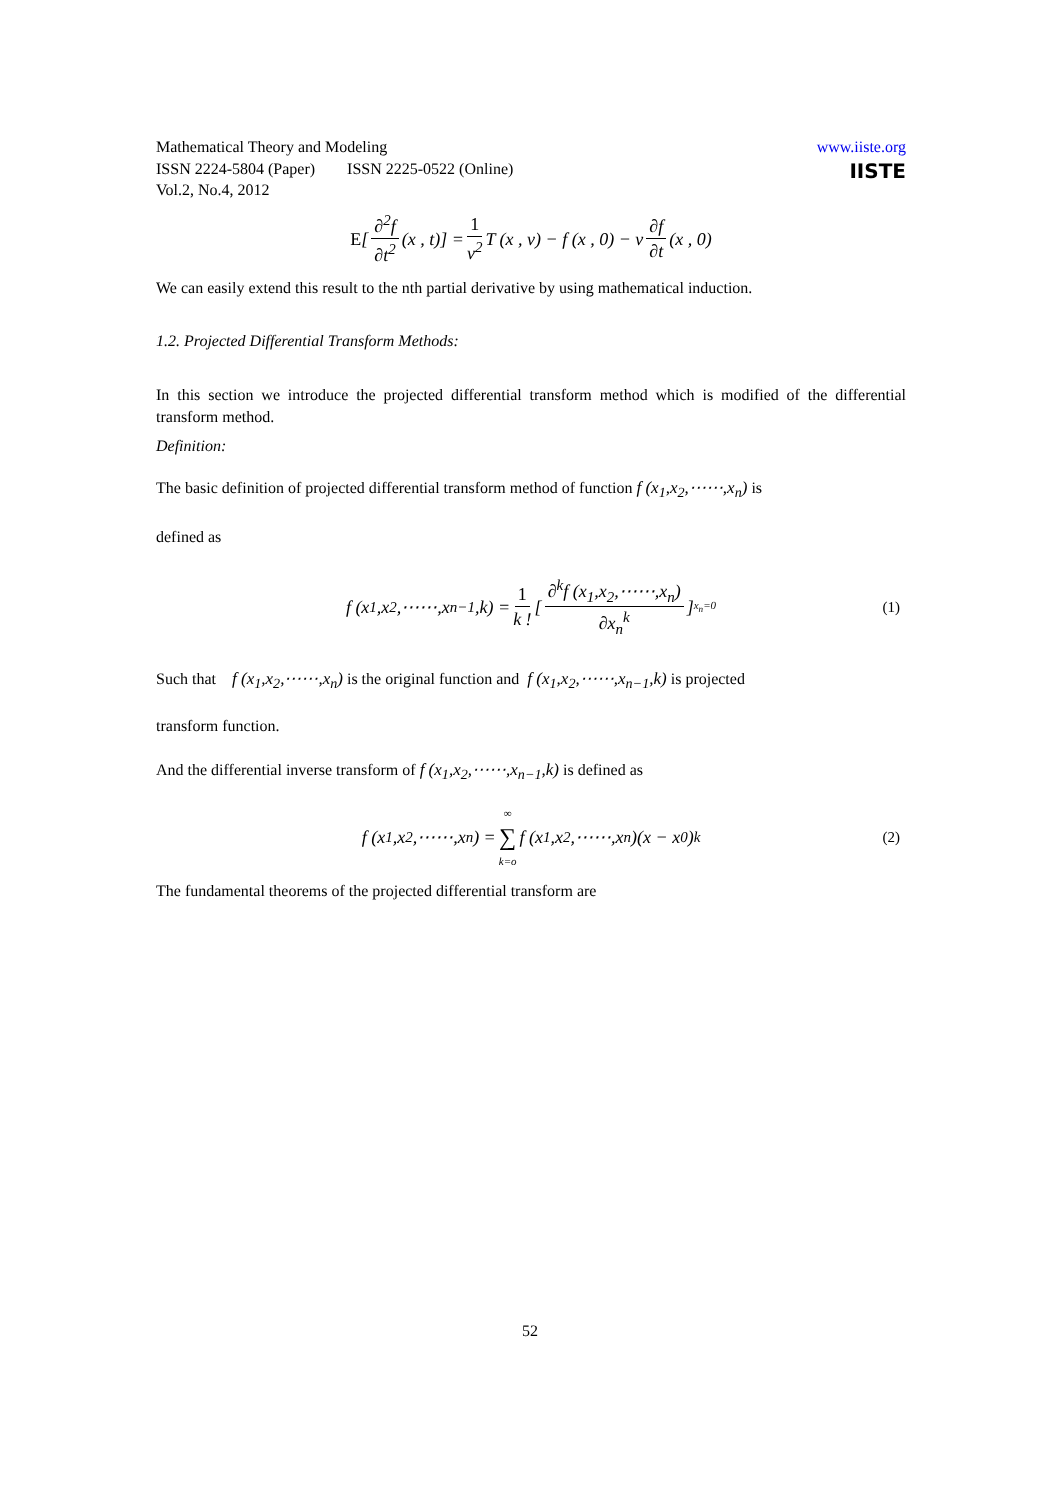Mathematical Theory and Modeling
ISSN 2224-5804 (Paper) ISSN 2225-0522 (Online)
Vol.2, No.4, 2012
www.iiste.org
IISTE
E [∂<sup>2</sup>f ∂t<sup>2</sup> (x , t)] = 1 v<sup>2</sup> T (x , v) − f (x , 0) − v ∂f ∂t (x , 0)
We can easily extend this result to the nth partial derivative by using mathematical induction.
1.2. Projected Differential Transform Methods:
In this section we introduce the projected differential transform method which is modified of the differential transform method.
Definition:
The basic definition of projected differential transform method of function f (x<sub>1</sub>,x<sub>2</sub>,⋯⋯,x<sub>n</sub>) is
defined as
f (x<sub>1</sub>,x<sub>2</sub>,⋯⋯,x<sub>n−1</sub>,k) = 1 k ! [∂<sup>k</sup>f (x<sub>1</sub>,x<sub>2</sub>,⋯⋯,x<sub>n</sub>) ∂x<sub>n</sub><sup>k</sup>]<sub>x<sub>n</sub>=0</sub> (1)
Such that f (x<sub>1</sub>,x<sub>2</sub>,⋯⋯,x<sub>n</sub>) is the original function and f (x<sub>1</sub>,x<sub>2</sub>,⋯⋯,x<sub>n−1</sub>,k) is projected
transform function.
And the differential inverse transform of f (x<sub>1</sub>,x<sub>2</sub>,⋯⋯,x<sub>n−1</sub>,k) is defined as
f (x<sub>1</sub>,x<sub>2</sub>,⋯⋯,x<sub>n</sub>) = ∞ ∑ k=o f (x<sub>1</sub>,x<sub>2</sub>,⋯⋯,x<sub>n</sub>)(x − x<sub>0</sub>)<sup>k</sup> (2)
The fundamental theorems of the projected differential transform are
52